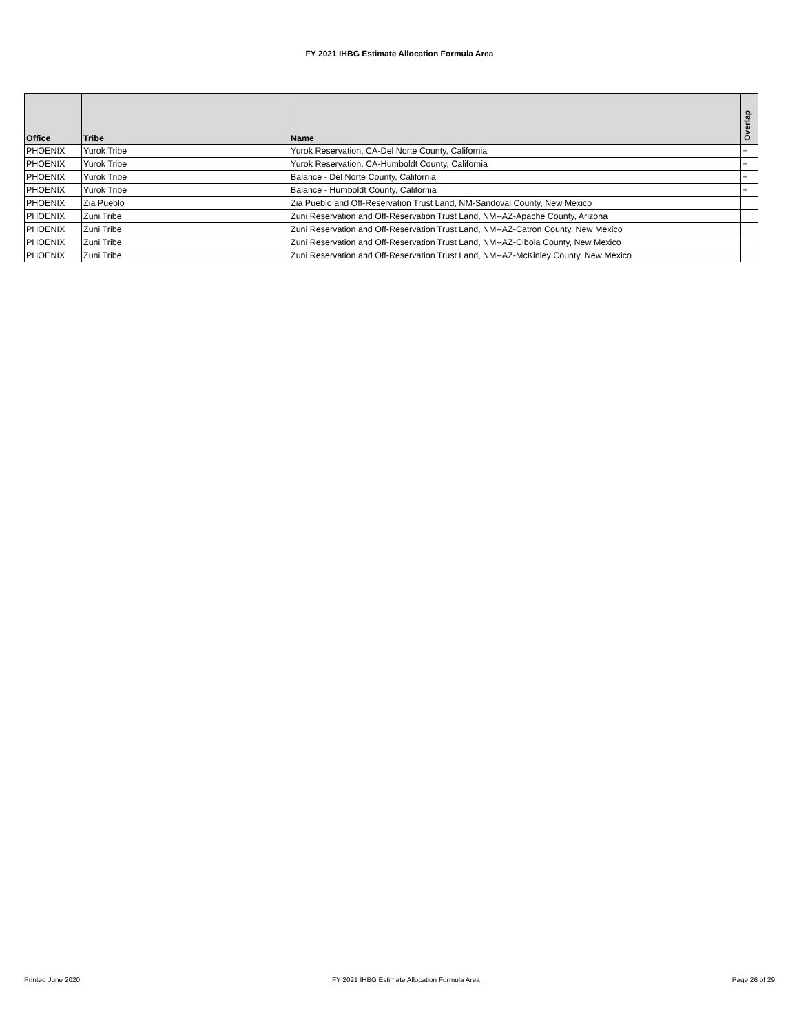FY 2021 IHBG Estimate Allocation Formula Area
| Office | Tribe | Name | Overlap |
| --- | --- | --- | --- |
| PHOENIX | Yurok Tribe | Yurok Reservation, CA-Del Norte County, California | + |
| PHOENIX | Yurok Tribe | Yurok Reservation, CA-Humboldt County, California | + |
| PHOENIX | Yurok Tribe | Balance - Del Norte County, California | + |
| PHOENIX | Yurok Tribe | Balance - Humboldt County, California | + |
| PHOENIX | Zia Pueblo | Zia Pueblo and Off-Reservation Trust Land, NM-Sandoval County, New Mexico | |
| PHOENIX | Zuni Tribe | Zuni Reservation and Off-Reservation Trust Land, NM--AZ-Apache County, Arizona | |
| PHOENIX | Zuni Tribe | Zuni Reservation and Off-Reservation Trust Land, NM--AZ-Catron County, New Mexico | |
| PHOENIX | Zuni Tribe | Zuni Reservation and Off-Reservation Trust Land, NM--AZ-Cibola County, New Mexico | |
| PHOENIX | Zuni Tribe | Zuni Reservation and Off-Reservation Trust Land, NM--AZ-McKinley County, New Mexico | |
Printed June 2020 FY 2021 IHBG Estimate Allocation Formula Area Page 26 of 29